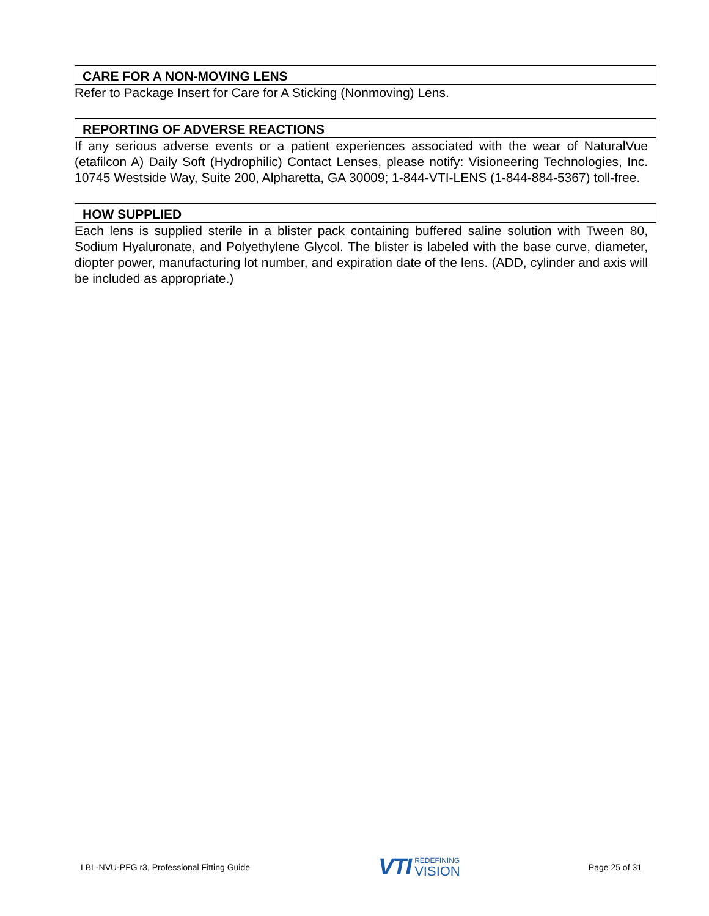CARE FOR A NON-MOVING LENS
Refer to Package Insert for Care for A Sticking (Nonmoving) Lens.
REPORTING OF ADVERSE REACTIONS
If any serious adverse events or a patient experiences associated with the wear of NaturalVue (etafilcon A) Daily Soft (Hydrophilic) Contact Lenses, please notify: Visioneering Technologies, Inc. 10745 Westside Way, Suite 200, Alpharetta, GA 30009; 1-844-VTI-LENS (1-844-884-5367) toll-free.
HOW SUPPLIED
Each lens is supplied sterile in a blister pack containing buffered saline solution with Tween 80, Sodium Hyaluronate, and Polyethylene Glycol. The blister is labeled with the base curve, diameter, diopter power, manufacturing lot number, and expiration date of the lens. (ADD, cylinder and axis will be included as appropriate.)
LBL-NVU-PFG r3, Professional Fitting Guide
VTI REDEFINING
VISION
Page 25 of 31